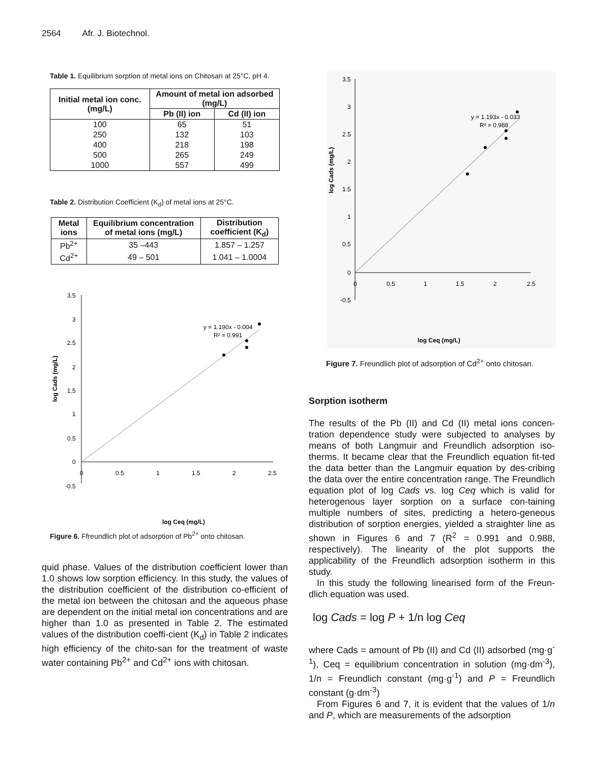2564 Afr. J. Biotechnol.
Table 1. Equilibrium sorption of metal ions on Chitosan at 25°C, pH 4.
| Initial metal ion conc. (mg/L) | Amount of metal ion adsorbed (mg/L) | |
| --- | --- | --- |
| | Pb (II) ion | Cd (II) ion |
| 100 | 65 | 51 |
| 250 | 132 | 103 |
| 400 | 218 | 198 |
| 500 | 265 | 249 |
| 1000 | 557 | 499 |
Table 2. Distribution Coefficient (K<sub>d</sub>) of metal ions at 25°C.
| Metal ions | Equilibrium concentration of metal ions (mg/L) | Distribution coefficient (K<sub>d</sub>) |
| --- | --- | --- |
| Pb<sup>2+</sup> | 35 –443 | 1.857 – 1.257 |
| Cd<sup>2+</sup> | 49 – 501 | 1.041 – 1.0004 |
3.5
3
2.5
2
1.5
1
0.5
0
-0.5
0
0.5
1
1.5
2
2.5
y = 1.190x - 0.004
R² = 0.991
log Ceq (mg/L)
log Cads (mg/L)
Figure 6. Ffreundlich plot of adsorption of Pb<sup>2+</sup> onto chitosan.
quid phase. Values of the distribution coefficient lower than 1.0 shows low sorption efficiency. In this study, the values of the distribution coefficient of the distribution co-efficient of the metal ion between the chitosan and the aqueous phase are dependent on the initial metal ion concentrations and are higher than 1.0 as presented in Table 2. The estimated values of the distribution coeffi-cient (K<sub>d</sub>) in Table 2 indicates high efficiency of the chito-san for the treatment of waste water containing Pb<sup>2+</sup> and Cd<sup>2+</sup> ions with chitosan.
3.5
3
2.5
2
1.5
1
0.5
0
-0.5
0
0.5
1
1.5
2
2.5
y = 1.193x - 0.033
R² = 0.988
log Ceq (mg/L)
log Cads (mg/L)
Figure 7. Freundlich plot of adsorption of Cd<sup>2+</sup> onto chitosan.
Sorption isotherm
The results of the Pb (II) and Cd (II) metal ions concen-tration dependence study were subjected to analyses by means of both Langmuir and Freundlich adsorption iso-therms. It became clear that the Freundlich equation fit-ted the data better than the Langmuir equation by des-cribing the data over the entire concentration range. The Freundlich equation plot of log Cads vs. log Ceq which is valid for heterogenous layer sorption on a surface con-taining multiple numbers of sites, predicting a hetero-geneous distribution of sorption energies, yielded a straighter line as shown in Figures 6 and 7 (R<sup>2</sup> = 0.991 and 0.988, respectively). The linearity of the plot supports the applicability of the Freundlich adsorption isotherm in this study.
In this study the following linearised form of the Freun-dlich equation was used.
log Cads = log P + 1/n log Ceq
where Cads = amount of Pb (II) and Cd (II) adsorbed (mg·g<sup>-1</sup>), Ceq = equilibrium concentration in solution (mg·dm<sup>-3</sup>), 1/n = Freundlich constant (mg·g<sup>-1</sup>) and P = Freundlich constant (g·dm<sup>-3</sup>)
From Figures 6 and 7, it is evident that the values of 1/n and P, which are measurements of the adsorption